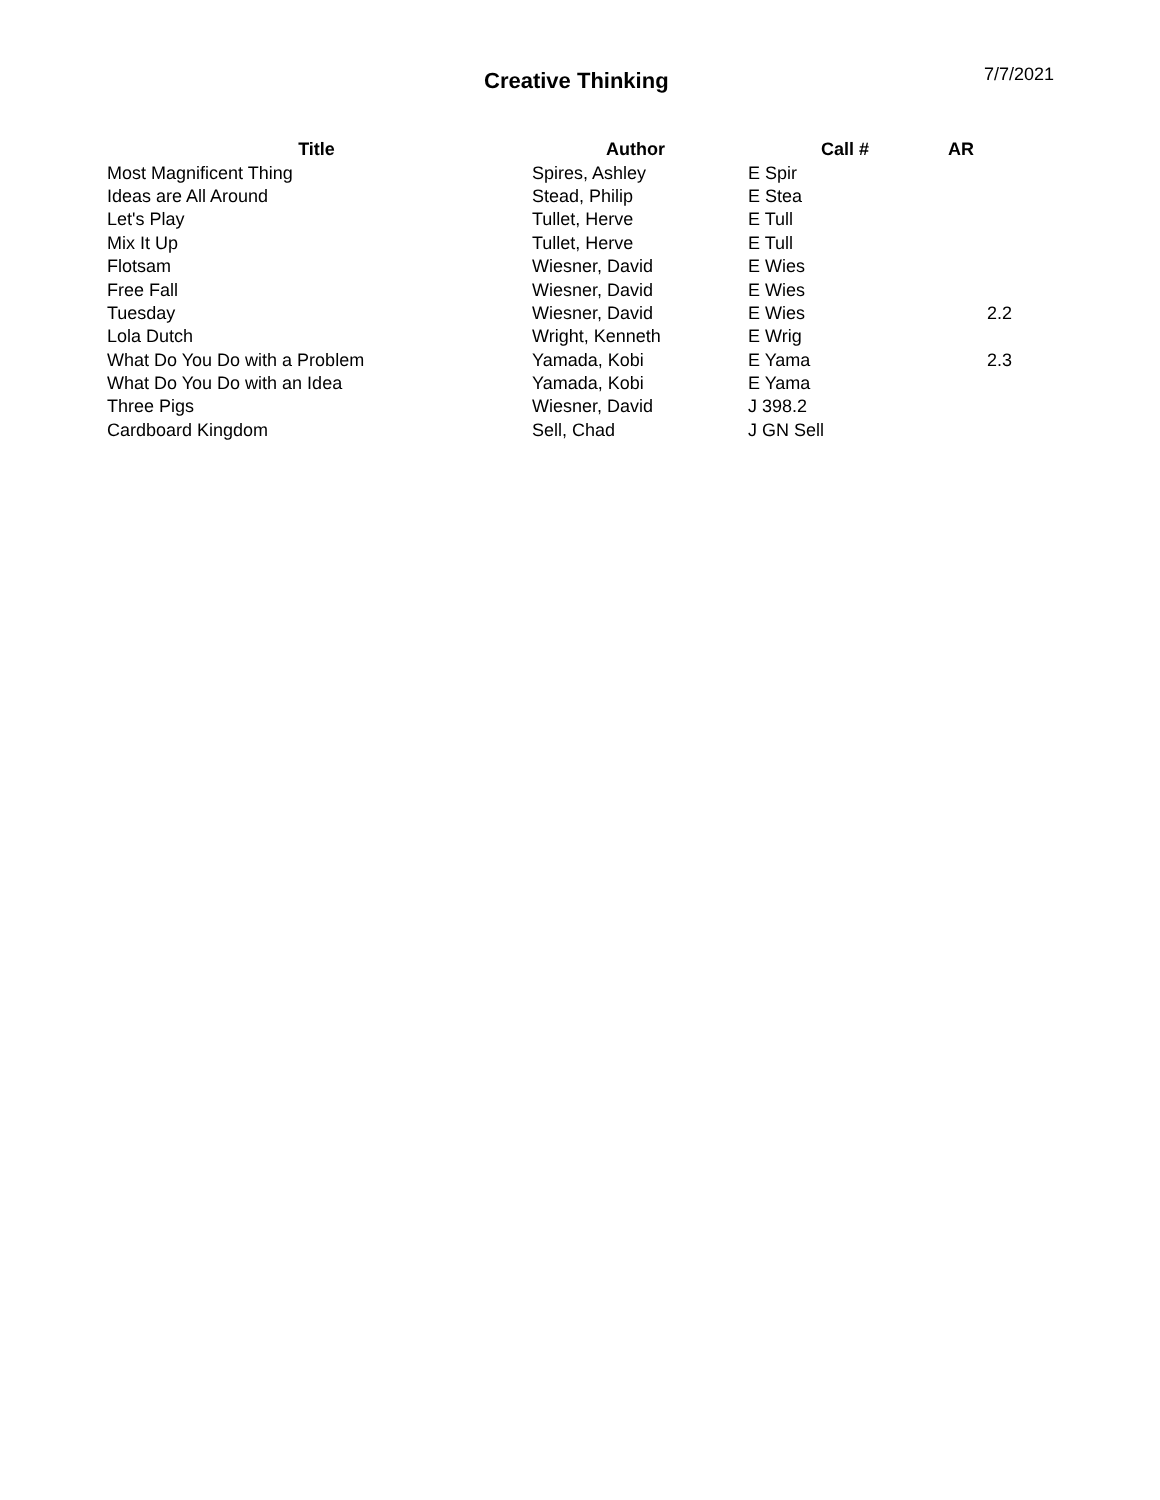Creative Thinking
7/7/2021
| Title | Author | Call # | AR |
| --- | --- | --- | --- |
| Most Magnificent Thing | Spires, Ashley | E Spir | |
| Ideas are All Around | Stead, Philip | E Stea | |
| Let's Play | Tullet, Herve | E Tull | |
| Mix It Up | Tullet, Herve | E Tull | |
| Flotsam | Wiesner, David | E Wies | |
| Free Fall | Wiesner, David | E Wies | |
| Tuesday | Wiesner, David | E Wies | 2.2 |
| Lola Dutch | Wright, Kenneth | E Wrig | |
| What Do You Do with a Problem | Yamada, Kobi | E Yama | 2.3 |
| What Do You Do with an Idea | Yamada, Kobi | E Yama | |
| Three Pigs | Wiesner, David | J 398.2 | |
| Cardboard Kingdom | Sell, Chad | J GN Sell | |